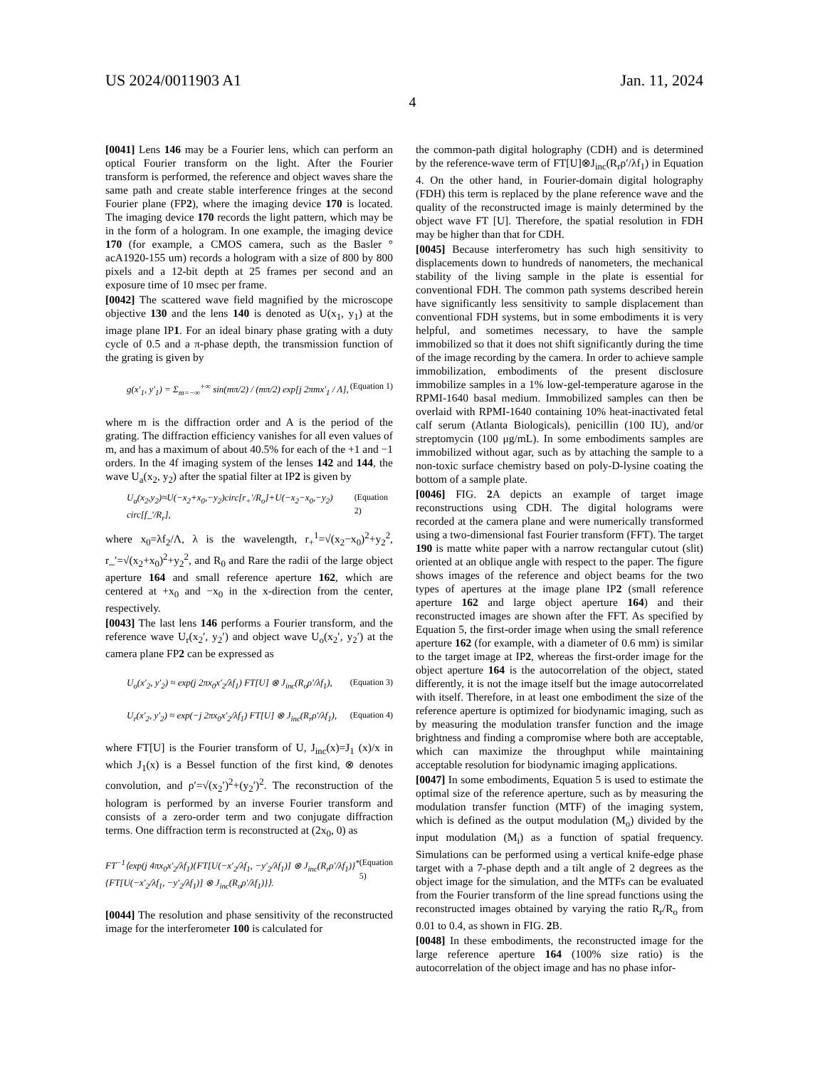US 2024/0011903 A1 Jan. 11, 2024
4
[0041] Lens 146 may be a Fourier lens, which can perform an optical Fourier transform on the light. After the Fourier transform is performed, the reference and object waves share the same path and create stable interference fringes at the second Fourier plane (FP2), where the imaging device 170 is located. The imaging device 170 records the light pattern, which may be in the form of a hologram. In one example, the imaging device 170 (for example, a CMOS camera, such as the Basler ° acA1920-155 um) records a hologram with a size of 800 by 800 pixels and a 12-bit depth at 25 frames per second and an exposure time of 10 msec per frame.
[0042] The scattered wave field magnified by the microscope objective 130 and the lens 140 is denoted as U(x<sub>1</sub>, y<sub>1</sub>) at the image plane IP1. For an ideal binary phase grating with a duty cycle of 0.5 and a π-phase depth, the transmission function of the grating is given by
g(x′<sub>1</sub>, y′<sub>1</sub>) = Σ<sub>m=−∞</sub><sup>+∞</sup> sin(mπ/2) / (mπ/2) exp[j 2πmx′<sub>1</sub> / Λ], (Equation 1)
where m is the diffraction order and A is the period of the grating. The diffraction efficiency vanishes for all even values of m, and has a maximum of about 40.5% for each of the +1 and −1 orders. In the 4f imaging system of the lenses 142 and 144, the wave U<sub>a</sub>(x<sub>2</sub>, y<sub>2</sub>) after the spatial filter at IP2 is given by
U<sub>a</sub>(x<sub>2</sub>,y<sub>2</sub>)≈U(−x<sub>2</sub>+x<sub>0</sub>,−y<sub>2</sub>)circ[r<sub>+</sub>′/R<sub>o</sub>]+U(−x<sub>2</sub>−x<sub>0</sub>,−y<sub>2</sub>) circ[f_′/R<sub>r</sub>], (Equation 2)
where x<sub>0</sub>=λf<sub>2</sub>/Λ, λ is the wavelength, r<sub>+</sub><sup>1</sup>=√(x<sub>2</sub>−x<sub>0</sub>)<sup>2</sup>+y<sub>2</sub><sup>2</sup>, r_′=√(x<sub>2</sub>+x<sub>0</sub>)<sup>2</sup>+y<sub>2</sub><sup>2</sup>, and R<sub>0</sub> and Rare the radii of the large object aperture 164 and small reference aperture 162, which are centered at +x<sub>0</sub> and −x<sub>0</sub> in the x-direction from the center, respectively.
[0043] The last lens 146 performs a Fourier transform, and the reference wave U<sub>r</sub>(x<sub>2</sub>′, y<sub>2</sub>′) and object wave U<sub>o</sub>(x<sub>2</sub>′, y<sub>2</sub>′) at the camera plane FP2 can be expressed as
U<sub>o</sub>(x′<sub>2</sub>, y′<sub>2</sub>) ≈ exp(j 2πx<sub>0</sub>x′<sub>2</sub>/λf<sub>1</sub>) FT[U] ⊗ J<sub>inc</sub>(R<sub>o</sub>ρ′/λf<sub>1</sub>), (Equation 3)
U<sub>r</sub>(x′<sub>2</sub>, y′<sub>2</sub>) ≈ exp(−j 2πx<sub>0</sub>x′<sub>2</sub>/λf<sub>1</sub>) FT[U] ⊗ J<sub>inc</sub>(R<sub>r</sub>ρ′/λf<sub>1</sub>), (Equation 4)
where FT[U] is the Fourier transform of U, J<sub>inc</sub>(x)=J<sub>1</sub> (x)/x in which J<sub>1</sub>(x) is a Bessel function of the first kind, ⊗ denotes convolution, and ρ′=√(x<sub>2</sub>′)<sup>2</sup>+(y<sub>2</sub>′)<sup>2</sup>. The reconstruction of the hologram is performed by an inverse Fourier transform and consists of a zero-order term and two conjugate diffraction terms. One diffraction term is reconstructed at (2x<sub>0</sub>, 0) as
FT<sup>−1</sup>⟨exp(j 4πx<sub>0</sub>x′<sub>2</sub>/λf<sub>1</sub>){FT[U(−x′<sub>2</sub>/λf<sub>1</sub>, −y′<sub>2</sub>/λf<sub>1</sub>)] ⊗ J<sub>inc</sub>(R<sub>r</sub>ρ′/λf<sub>1</sub>)}<sup>*</sup> {FT[U(−x′<sub>2</sub>/λf<sub>1</sub>, −y′<sub>2</sub>/λf<sub>1</sub>)] ⊗ J<sub>inc</sub>(R<sub>o</sub>ρ′/λf<sub>1</sub>)}⟩. (Equation 5)
[0044] The resolution and phase sensitivity of the reconstructed image for the interferometer 100 is calculated for
the common-path digital holography (CDH) and is determined by the reference-wave term of FT[U]⊗J<sub>inc</sub>(R<sub>r</sub>ρ′/λf<sub>1</sub>) in Equation 4. On the other hand, in Fourier-domain digital holography (FDH) this term is replaced by the plane reference wave and the quality of the reconstructed image is mainly determined by the object wave FT [U]. Therefore, the spatial resolution in FDH may be higher than that for CDH.
[0045] Because interferometry has such high sensitivity to displacements down to hundreds of nanometers, the mechanical stability of the living sample in the plate is essential for conventional FDH. The common path systems described herein have significantly less sensitivity to sample displacement than conventional FDH systems, but in some embodiments it is very helpful, and sometimes necessary, to have the sample immobilized so that it does not shift significantly during the time of the image recording by the camera. In order to achieve sample immobilization, embodiments of the present disclosure immobilize samples in a 1% low-gel-temperature agarose in the RPMI-1640 basal medium. Immobilized samples can then be overlaid with RPMI-1640 containing 10% heat-inactivated fetal calf serum (Atlanta Biologicals), penicillin (100 IU), and/or streptomycin (100 μg/mL). In some embodiments samples are immobilized without agar, such as by attaching the sample to a non-toxic surface chemistry based on poly-D-lysine coating the bottom of a sample plate.
[0046] FIG. 2 A depicts an example of target image reconstructions using CDH. The digital holograms were recorded at the camera plane and were numerically transformed using a two-dimensional fast Fourier transform (FFT). The target 190 is matte white paper with a narrow rectangular cutout (slit) oriented at an oblique angle with respect to the paper. The figure shows images of the reference and object beams for the two types of apertures at the image plane IP2 (small reference aperture 162 and large object aperture 164) and their reconstructed images are shown after the FFT. As specified by Equation 5, the first-order image when using the small reference aperture 162 (for example, with a diameter of 0.6 mm) is similar to the target image at IP2, whereas the first-order image for the object aperture 164 is the autocorrelation of the object, stated differently, it is not the image itself but the image autocorrelated with itself. Therefore, in at least one embodiment the size of the reference aperture is optimized for biodynamic imaging, such as by measuring the modulation transfer function and the image brightness and finding a compromise where both are acceptable, which can maximize the throughput while maintaining acceptable resolution for biodynamic imaging applications.
[0047] In some embodiments, Equation 5 is used to estimate the optimal size of the reference aperture, such as by measuring the modulation transfer function (MTF) of the imaging system, which is defined as the output modulation (M<sub>o</sub>) divided by the input modulation (M<sub>i</sub>) as a function of spatial frequency. Simulations can be performed using a vertical knife-edge phase target with a 7-phase depth and a tilt angle of 2 degrees as the object image for the simulation, and the MTFs can be evaluated from the Fourier transform of the line spread functions using the reconstructed images obtained by varying the ratio R<sub>r</sub>/R<sub>o</sub> from 0.01 to 0.4, as shown in FIG. 2 B.
[0048] In these embodiments, the reconstructed image for the large reference aperture 164 (100% size ratio) is the autocorrelation of the object image and has no phase infor-